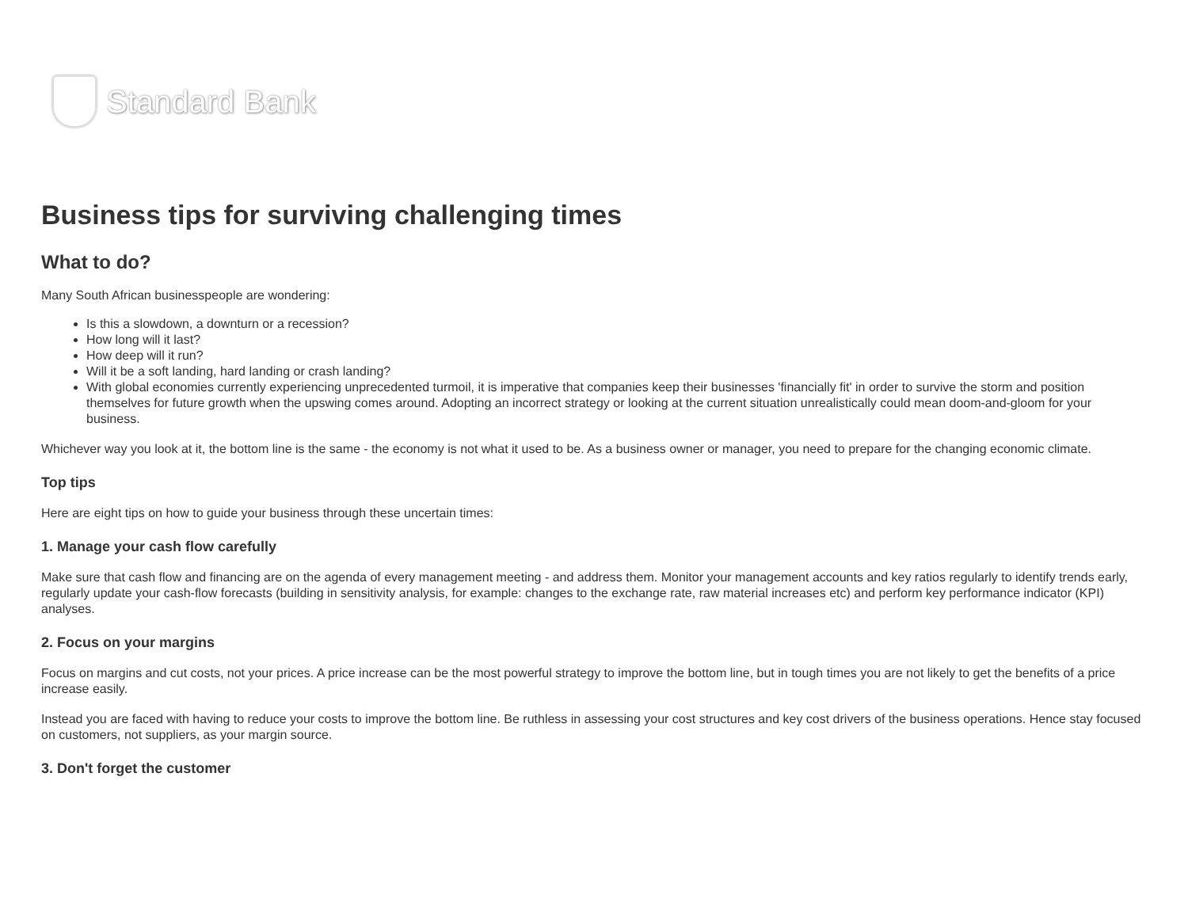Standard Bank
Business tips for surviving challenging times
What to do?
Many South African businesspeople are wondering:
Is this a slowdown, a downturn or a recession?
How long will it last?
How deep will it run?
Will it be a soft landing, hard landing or crash landing?
With global economies currently experiencing unprecedented turmoil, it is imperative that companies keep their businesses 'financially fit' in order to survive the storm and position themselves for future growth when the upswing comes around. Adopting an incorrect strategy or looking at the current situation unrealistically could mean doom-and-gloom for your business.
Whichever way you look at it, the bottom line is the same - the economy is not what it used to be. As a business owner or manager, you need to prepare for the changing economic climate.
Top tips
Here are eight tips on how to guide your business through these uncertain times:
1. Manage your cash flow carefully
Make sure that cash flow and financing are on the agenda of every management meeting - and address them. Monitor your management accounts and key ratios regularly to identify trends early, regularly update your cash-flow forecasts (building in sensitivity analysis, for example: changes to the exchange rate, raw material increases etc) and perform key performance indicator (KPI) analyses.
2. Focus on your margins
Focus on margins and cut costs, not your prices. A price increase can be the most powerful strategy to improve the bottom line, but in tough times you are not likely to get the benefits of a price increase easily.
Instead you are faced with having to reduce your costs to improve the bottom line. Be ruthless in assessing your cost structures and key cost drivers of the business operations. Hence stay focused on customers, not suppliers, as your margin source.
3. Don't forget the customer